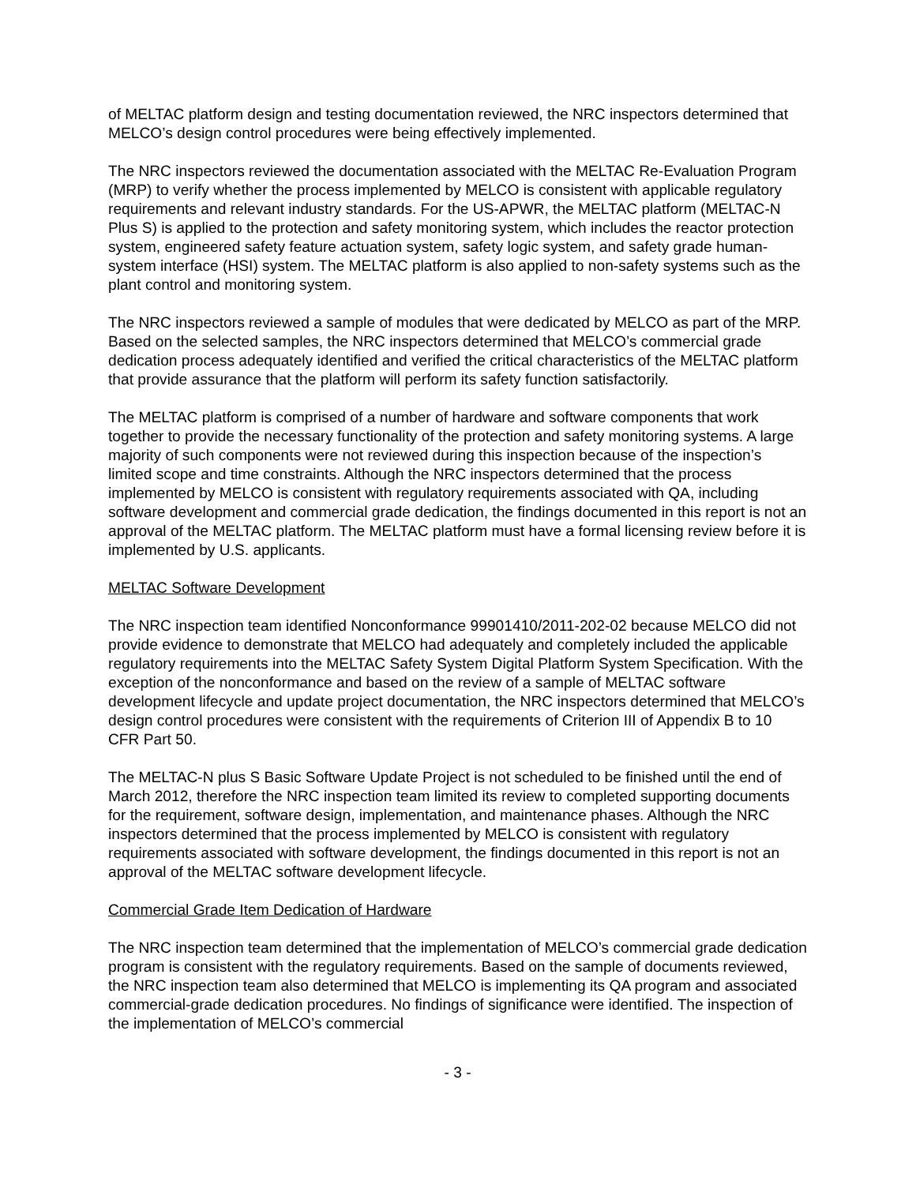of MELTAC platform design and testing documentation reviewed, the NRC inspectors determined that MELCO’s design control procedures were being effectively implemented.
The NRC inspectors reviewed the documentation associated with the MELTAC Re-Evaluation Program (MRP) to verify whether the process implemented by MELCO is consistent with applicable regulatory requirements and relevant industry standards. For the US-APWR, the MELTAC platform (MELTAC-N Plus S) is applied to the protection and safety monitoring system, which includes the reactor protection system, engineered safety feature actuation system, safety logic system, and safety grade human-system interface (HSI) system. The MELTAC platform is also applied to non-safety systems such as the plant control and monitoring system.
The NRC inspectors reviewed a sample of modules that were dedicated by MELCO as part of the MRP. Based on the selected samples, the NRC inspectors determined that MELCO’s commercial grade dedication process adequately identified and verified the critical characteristics of the MELTAC platform that provide assurance that the platform will perform its safety function satisfactorily.
The MELTAC platform is comprised of a number of hardware and software components that work together to provide the necessary functionality of the protection and safety monitoring systems. A large majority of such components were not reviewed during this inspection because of the inspection’s limited scope and time constraints. Although the NRC inspectors determined that the process implemented by MELCO is consistent with regulatory requirements associated with QA, including software development and commercial grade dedication, the findings documented in this report is not an approval of the MELTAC platform. The MELTAC platform must have a formal licensing review before it is implemented by U.S. applicants.
MELTAC Software Development
The NRC inspection team identified Nonconformance 99901410/2011-202-02 because MELCO did not provide evidence to demonstrate that MELCO had adequately and completely included the applicable regulatory requirements into the MELTAC Safety System Digital Platform System Specification. With the exception of the nonconformance and based on the review of a sample of MELTAC software development lifecycle and update project documentation, the NRC inspectors determined that MELCO’s design control procedures were consistent with the requirements of Criterion III of Appendix B to 10 CFR Part 50.
The MELTAC-N plus S Basic Software Update Project is not scheduled to be finished until the end of March 2012, therefore the NRC inspection team limited its review to completed supporting documents for the requirement, software design, implementation, and maintenance phases. Although the NRC inspectors determined that the process implemented by MELCO is consistent with regulatory requirements associated with software development, the findings documented in this report is not an approval of the MELTAC software development lifecycle.
Commercial Grade Item Dedication of Hardware
The NRC inspection team determined that the implementation of MELCO’s commercial grade dedication program is consistent with the regulatory requirements. Based on the sample of documents reviewed, the NRC inspection team also determined that MELCO is implementing its QA program and associated commercial-grade dedication procedures. No findings of significance were identified. The inspection of the implementation of MELCO’s commercial
- 3 -